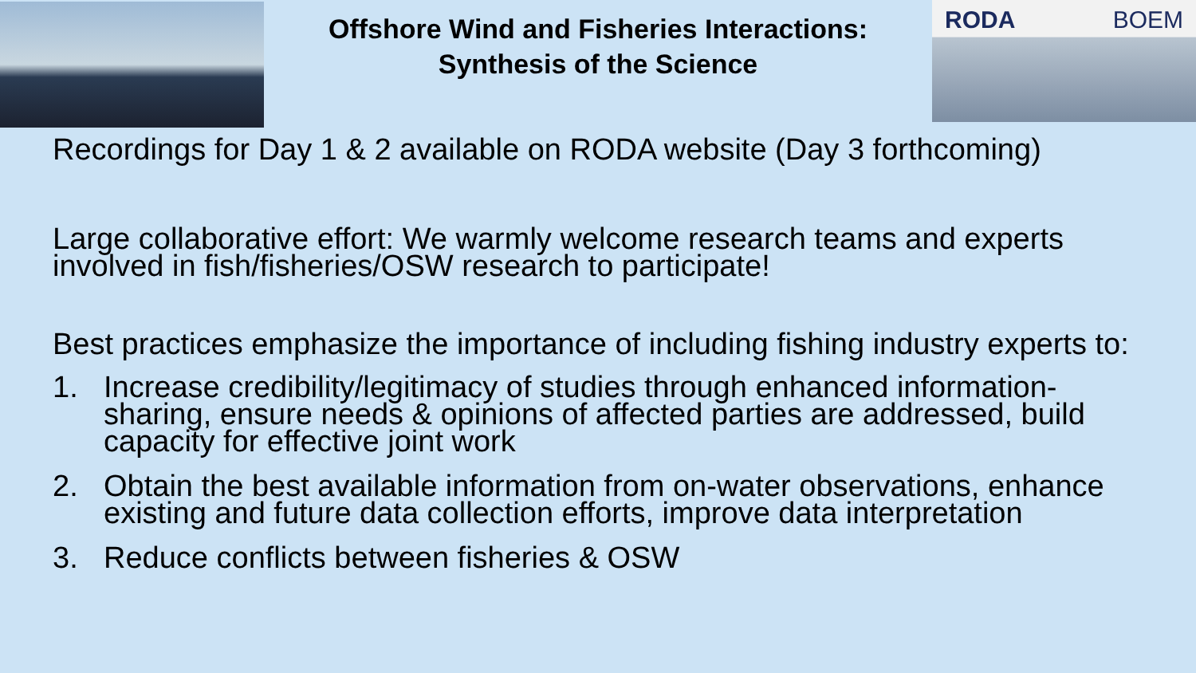Offshore Wind and Fisheries Interactions:
Synthesis of the Science
RODA BOEM
Recordings for Day 1 & 2 available on RODA website (Day 3 forthcoming)
Large collaborative effort: We warmly welcome research teams and experts involved in fish/fisheries/OSW research to participate!
Best practices emphasize the importance of including fishing industry experts to:
1. Increase credibility/legitimacy of studies through enhanced information-sharing, ensure needs & opinions of affected parties are addressed, build capacity for effective joint work
2. Obtain the best available information from on-water observations, enhance existing and future data collection efforts, improve data interpretation
3. Reduce conflicts between fisheries & OSW